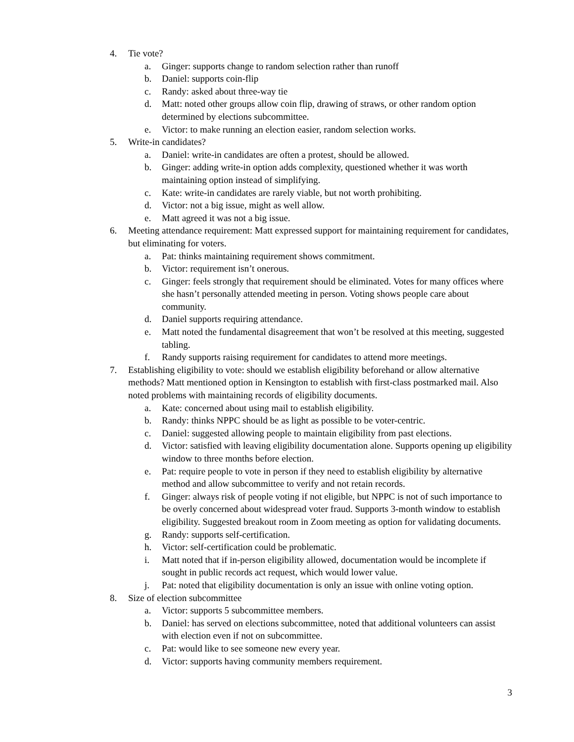4. Tie vote?
a. Ginger: supports change to random selection rather than runoff
b. Daniel: supports coin-flip
c. Randy: asked about three-way tie
d. Matt: noted other groups allow coin flip, drawing of straws, or other random option determined by elections subcommittee.
e. Victor: to make running an election easier, random selection works.
5. Write-in candidates?
a. Daniel: write-in candidates are often a protest, should be allowed.
b. Ginger: adding write-in option adds complexity, questioned whether it was worth maintaining option instead of simplifying.
c. Kate: write-in candidates are rarely viable, but not worth prohibiting.
d. Victor: not a big issue, might as well allow.
e. Matt agreed it was not a big issue.
6. Meeting attendance requirement: Matt expressed support for maintaining requirement for candidates, but eliminating for voters.
a. Pat: thinks maintaining requirement shows commitment.
b. Victor: requirement isn’t onerous.
c. Ginger: feels strongly that requirement should be eliminated. Votes for many offices where she hasn’t personally attended meeting in person. Voting shows people care about community.
d. Daniel supports requiring attendance.
e. Matt noted the fundamental disagreement that won’t be resolved at this meeting, suggested tabling.
f. Randy supports raising requirement for candidates to attend more meetings.
7. Establishing eligibility to vote: should we establish eligibility beforehand or allow alternative methods? Matt mentioned option in Kensington to establish with first-class postmarked mail. Also noted problems with maintaining records of eligibility documents.
a. Kate: concerned about using mail to establish eligibility.
b. Randy: thinks NPPC should be as light as possible to be voter-centric.
c. Daniel: suggested allowing people to maintain eligibility from past elections.
d. Victor: satisfied with leaving eligibility documentation alone. Supports opening up eligibility window to three months before election.
e. Pat: require people to vote in person if they need to establish eligibility by alternative method and allow subcommittee to verify and not retain records.
f. Ginger: always risk of people voting if not eligible, but NPPC is not of such importance to be overly concerned about widespread voter fraud. Supports 3-month window to establish eligibility. Suggested breakout room in Zoom meeting as option for validating documents.
g. Randy: supports self-certification.
h. Victor: self-certification could be problematic.
i. Matt noted that if in-person eligibility allowed, documentation would be incomplete if sought in public records act request, which would lower value.
j. Pat: noted that eligibility documentation is only an issue with online voting option.
8. Size of election subcommittee
a. Victor: supports 5 subcommittee members.
b. Daniel: has served on elections subcommittee, noted that additional volunteers can assist with election even if not on subcommittee.
c. Pat: would like to see someone new every year.
d. Victor: supports having community members requirement.
3